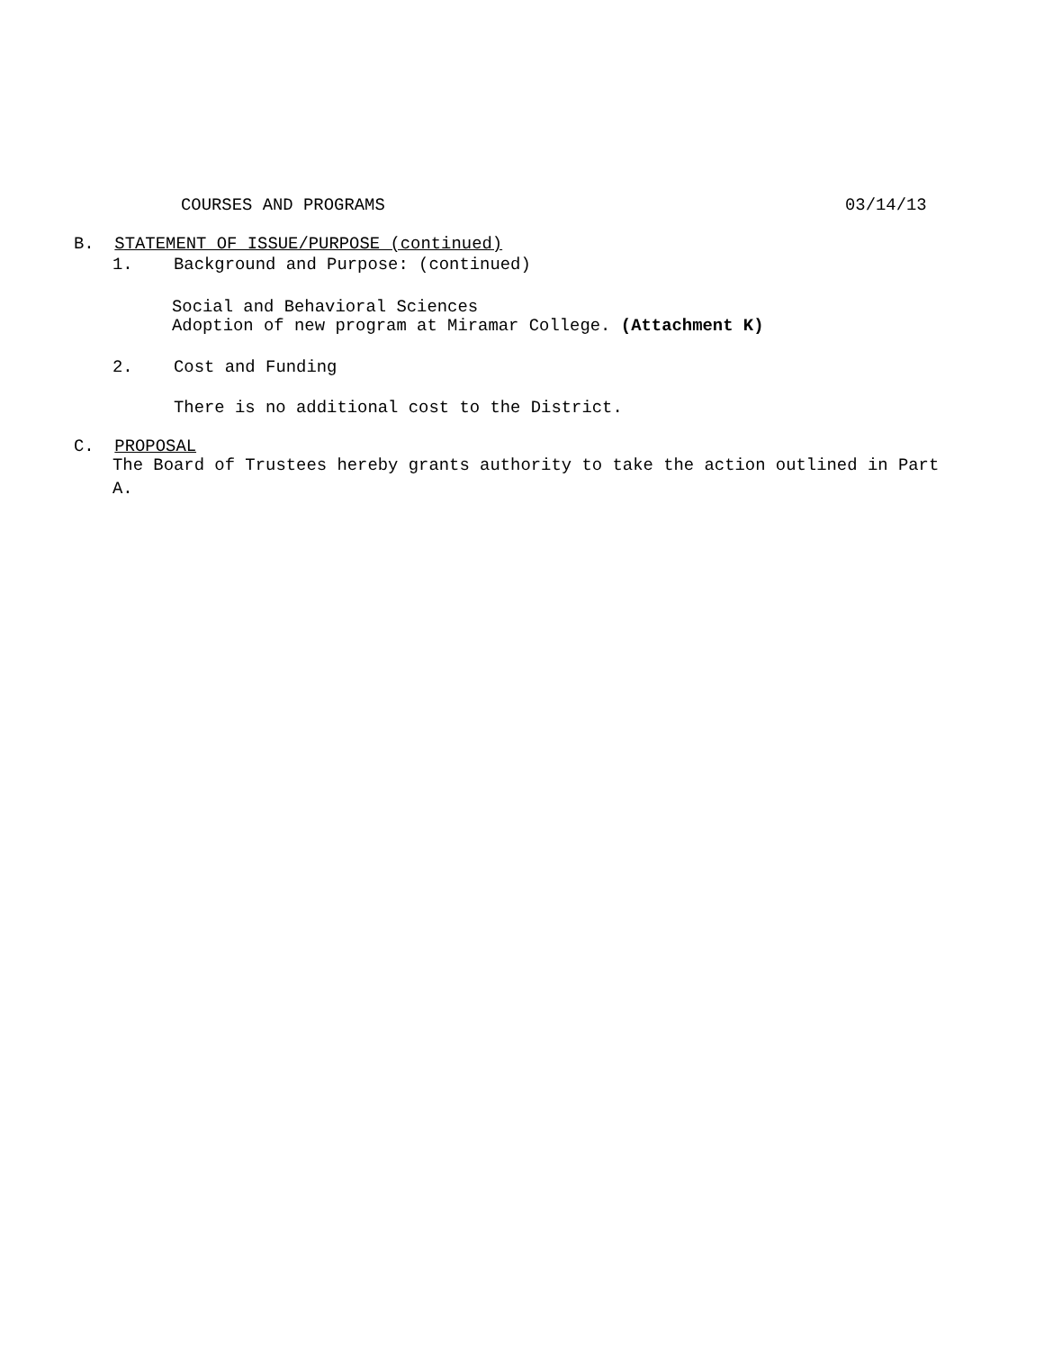COURSES AND PROGRAMS
03/14/13
B. STATEMENT OF ISSUE/PURPOSE (continued)
1. Background and Purpose: (continued)
Social and Behavioral Sciences
Adoption of new program at Miramar College. (Attachment K)
2. Cost and Funding
There is no additional cost to the District.
C. PROPOSAL
The Board of Trustees hereby grants authority to take the action outlined in Part
A.